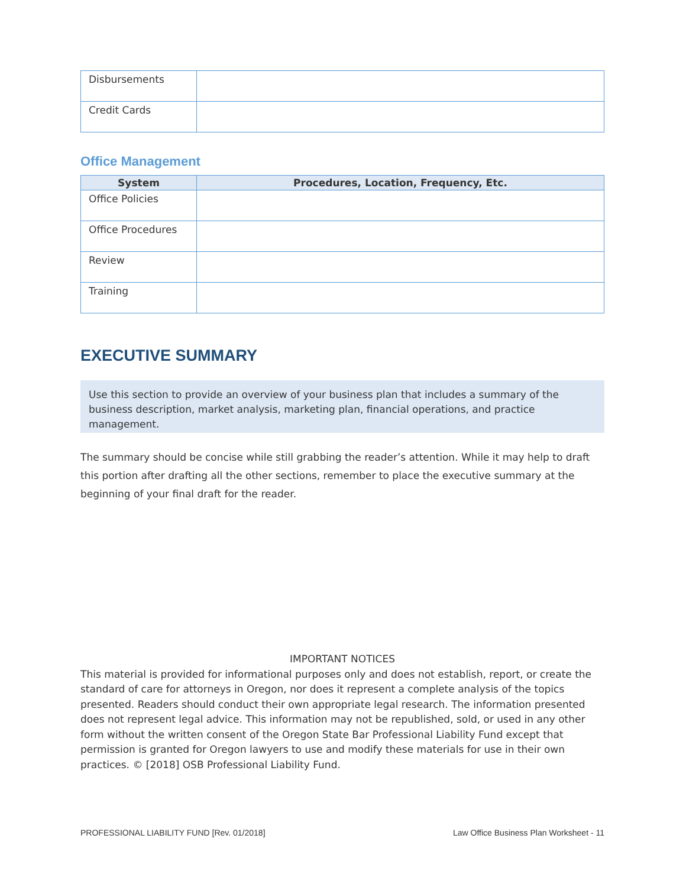| Disbursements | |
| Credit Cards | |
Office Management
| System | Procedures, Location, Frequency, Etc. |
| --- | --- |
| Office Policies | |
| Office Procedures | |
| Review | |
| Training | |
EXECUTIVE SUMMARY
Use this section to provide an overview of your business plan that includes a summary of the business description, market analysis, marketing plan, financial operations, and practice management.
The summary should be concise while still grabbing the reader’s attention. While it may help to draft this portion after drafting all the other sections, remember to place the executive summary at the beginning of your final draft for the reader.
IMPORTANT NOTICES
This material is provided for informational purposes only and does not establish, report, or create the standard of care for attorneys in Oregon, nor does it represent a complete analysis of the topics presented. Readers should conduct their own appropriate legal research. The information presented does not represent legal advice. This information may not be republished, sold, or used in any other form without the written consent of the Oregon State Bar Professional Liability Fund except that permission is granted for Oregon lawyers to use and modify these materials for use in their own practices. © [2018] OSB Professional Liability Fund.
PROFESSIONAL LIABILITY FUND [Rev. 01/2018] Law Office Business Plan Worksheet - 11